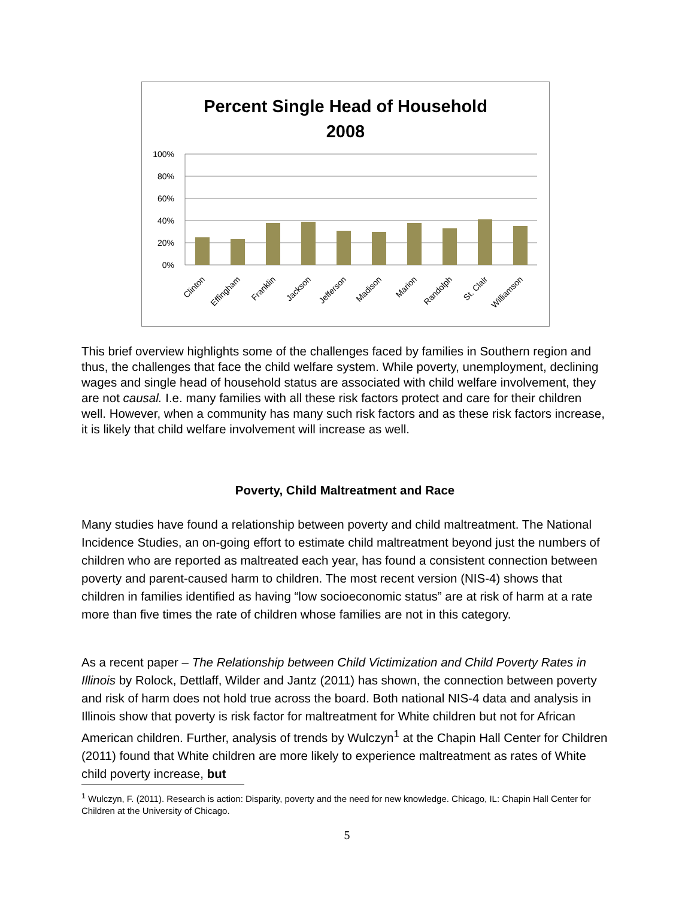Percent Single Head of Household
2008
100%
80%
60%
40%
20%
0%
Clinton
Effingham
Franklin
Jackson
Jefferson
Madison
Marion
Randolph
St. Clair
Williamson
This brief overview highlights some of the challenges faced by families in Southern region and thus, the challenges that face the child welfare system. While poverty, unemployment, declining wages and single head of household status are associated with child welfare involvement, they are not causal. I.e. many families with all these risk factors protect and care for their children well. However, when a community has many such risk factors and as these risk factors increase, it is likely that child welfare involvement will increase as well.
Poverty, Child Maltreatment and Race
Many studies have found a relationship between poverty and child maltreatment. The National Incidence Studies, an on-going effort to estimate child maltreatment beyond just the numbers of children who are reported as maltreated each year, has found a consistent connection between poverty and parent-caused harm to children. The most recent version (NIS-4) shows that children in families identified as having “low socioeconomic status” are at risk of harm at a rate more than five times the rate of children whose families are not in this category.
As a recent paper – The Relationship between Child Victimization and Child Poverty Rates in Illinois by Rolock, Dettlaff, Wilder and Jantz (2011) has shown, the connection between poverty and risk of harm does not hold true across the board. Both national NIS-4 data and analysis in Illinois show that poverty is risk factor for maltreatment for White children but not for African American children. Further, analysis of trends by Wulczyn<sup>1</sup> at the Chapin Hall Center for Children (2011) found that White children are more likely to experience maltreatment as rates of White child poverty increase, but
<sup>1</sup> Wulczyn, F. (2011). Research is action: Disparity, poverty and the need for new knowledge. Chicago, IL: Chapin Hall Center for Children at the University of Chicago.
5